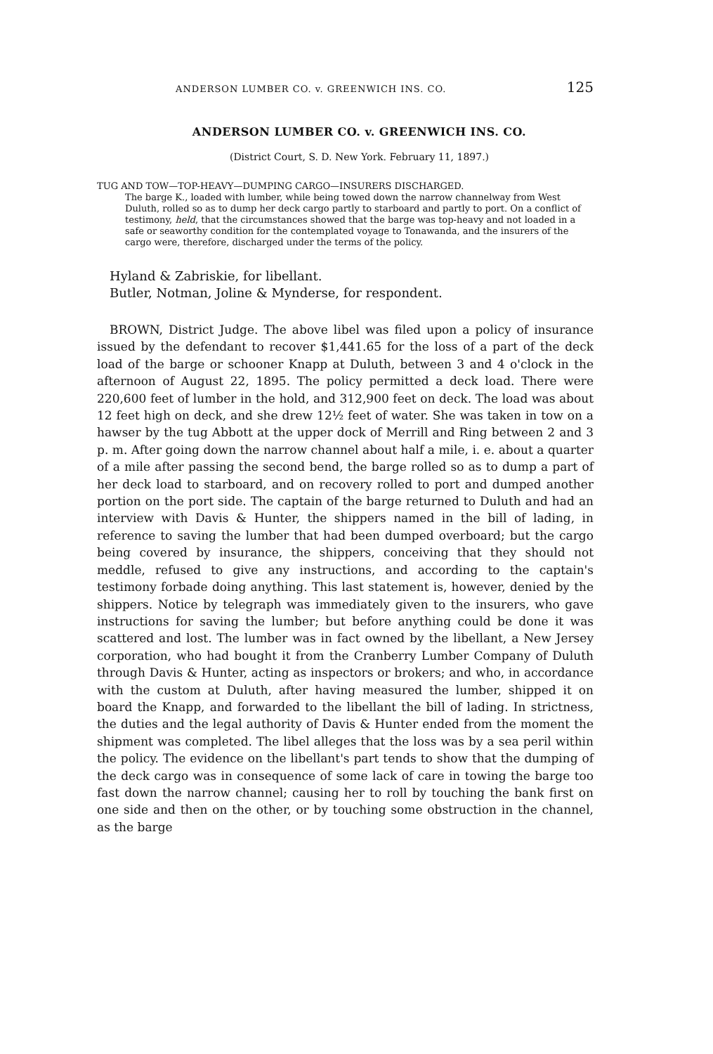ANDERSON LUMBER CO. v. GREENWICH INS. CO. 125
ANDERSON LUMBER CO. v. GREENWICH INS. CO.
(District Court, S. D. New York. February 11, 1897.)
TUG AND TOW—TOP-HEAVY—DUMPING CARGO—INSURERS DISCHARGED.
The barge K., loaded with lumber, while being towed down the narrow channelway from West Duluth, rolled so as to dump her deck cargo partly to starboard and partly to port. On a conflict of testimony, held, that the circumstances showed that the barge was top-heavy and not loaded in a safe or seaworthy condition for the contemplated voyage to Tonawanda, and the insurers of the cargo were, therefore, discharged under the terms of the policy.
Hyland & Zabriskie, for libellant.
Butler, Notman, Joline & Mynderse, for respondent.
BROWN, District Judge. The above libel was filed upon a policy of insurance issued by the defendant to recover $1,441.65 for the loss of a part of the deck load of the barge or schooner Knapp at Duluth, between 3 and 4 o'clock in the afternoon of August 22, 1895. The policy permitted a deck load. There were 220,600 feet of lumber in the hold, and 312,900 feet on deck. The load was about 12 feet high on deck, and she drew 12½ feet of water. She was taken in tow on a hawser by the tug Abbott at the upper dock of Merrill and Ring between 2 and 3 p. m. After going down the narrow channel about half a mile, i. e. about a quarter of a mile after passing the second bend, the barge rolled so as to dump a part of her deck load to starboard, and on recovery rolled to port and dumped another portion on the port side. The captain of the barge returned to Duluth and had an interview with Davis & Hunter, the shippers named in the bill of lading, in reference to saving the lumber that had been dumped overboard; but the cargo being covered by insurance, the shippers, conceiving that they should not meddle, refused to give any instructions, and according to the captain's testimony forbade doing anything. This last statement is, however, denied by the shippers. Notice by telegraph was immediately given to the insurers, who gave instructions for saving the lumber; but before anything could be done it was scattered and lost. The lumber was in fact owned by the libellant, a New Jersey corporation, who had bought it from the Cranberry Lumber Company of Duluth through Davis & Hunter, acting as inspectors or brokers; and who, in accordance with the custom at Duluth, after having measured the lumber, shipped it on board the Knapp, and forwarded to the libellant the bill of lading. In strictness, the duties and the legal authority of Davis & Hunter ended from the moment the shipment was completed. The libel alleges that the loss was by a sea peril within the policy. The evidence on the libellant's part tends to show that the dumping of the deck cargo was in consequence of some lack of care in towing the barge too fast down the narrow channel; causing her to roll by touching the bank first on one side and then on the other, or by touching some obstruction in the channel, as the barge